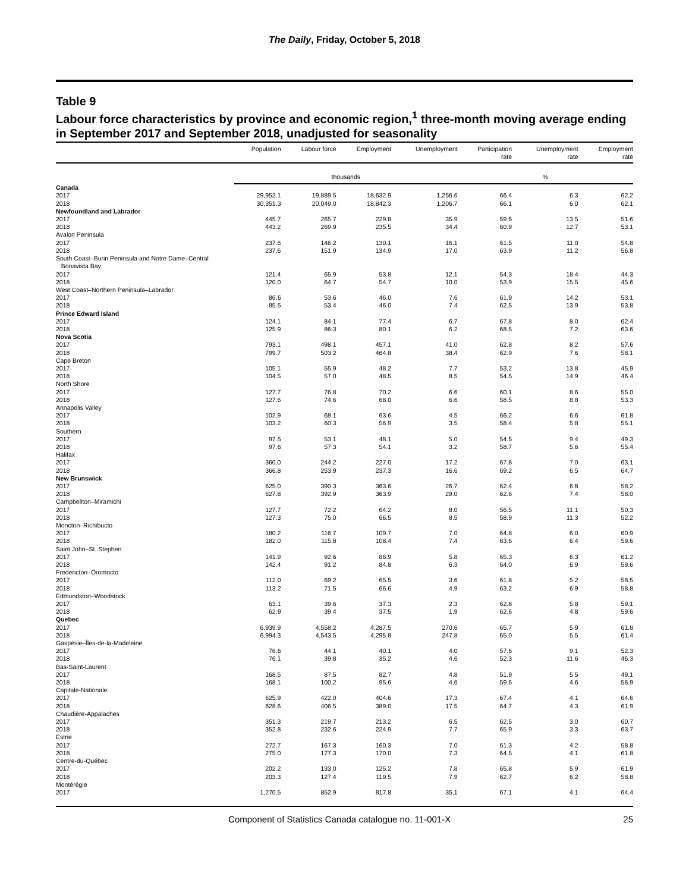The Daily, Friday, October 5, 2018
Table 9
Labour force characteristics by province and economic region,<sup>1</sup> three-month moving average ending in September 2017 and September 2018, unadjusted for seasonality
| | Population | Labour force | Employment | Unemployment | Participation rate | Unemployment rate | Employment rate |
| --- | --- | --- | --- | --- | --- | --- | --- |
| | thousands | | | | % | | |
| Canada | | | | | | | |
| 2017 | 29,952.1 | 19,889.5 | 18,632.9 | 1,256.6 | 66.4 | 6.3 | 62.2 |
| 2018 | 30,351.3 | 20,049.0 | 18,842.3 | 1,206.7 | 66.1 | 6.0 | 62.1 |
| Newfoundland and Labrador | | | | | | | |
| 2017 | 445.7 | 265.7 | 229.8 | 35.9 | 59.6 | 13.5 | 51.6 |
| 2018 | 443.2 | 269.9 | 235.5 | 34.4 | 60.9 | 12.7 | 53.1 |
| Avalon Peninsula | | | | | | | |
| 2017 | 237.6 | 146.2 | 130.1 | 16.1 | 61.5 | 11.0 | 54.8 |
| 2018 | 237.6 | 151.9 | 134.9 | 17.0 | 63.9 | 11.2 | 56.8 |
| South Coast–Burin Peninsula and Notre Dame–Central Bonavista Bay | | | | | | | |
| 2017 | 121.4 | 65.9 | 53.8 | 12.1 | 54.3 | 18.4 | 44.3 |
| 2018 | 120.0 | 64.7 | 54.7 | 10.0 | 53.9 | 15.5 | 45.6 |
| West Coast–Northern Peninsula–Labrador | | | | | | | |
| 2017 | 86.6 | 53.6 | 46.0 | 7.6 | 61.9 | 14.2 | 53.1 |
| 2018 | 85.5 | 53.4 | 46.0 | 7.4 | 62.5 | 13.9 | 53.8 |
| Prince Edward Island | | | | | | | |
| 2017 | 124.1 | 84.1 | 77.4 | 6.7 | 67.8 | 8.0 | 62.4 |
| 2018 | 125.9 | 86.3 | 80.1 | 6.2 | 68.5 | 7.2 | 63.6 |
| Nova Scotia | | | | | | | |
| 2017 | 793.1 | 498.1 | 457.1 | 41.0 | 62.8 | 8.2 | 57.6 |
| 2018 | 799.7 | 503.2 | 464.8 | 38.4 | 62.9 | 7.6 | 58.1 |
| Cape Breton | | | | | | | |
| 2017 | 105.1 | 55.9 | 48.2 | 7.7 | 53.2 | 13.8 | 45.9 |
| 2018 | 104.5 | 57.0 | 48.5 | 8.5 | 54.5 | 14.9 | 46.4 |
| North Shore | | | | | | | |
| 2017 | 127.7 | 76.8 | 70.2 | 6.6 | 60.1 | 8.6 | 55.0 |
| 2018 | 127.6 | 74.6 | 68.0 | 6.6 | 58.5 | 8.8 | 53.3 |
| Annapolis Valley | | | | | | | |
| 2017 | 102.9 | 68.1 | 63.6 | 4.5 | 66.2 | 6.6 | 61.8 |
| 2018 | 103.2 | 60.3 | 56.9 | 3.5 | 58.4 | 5.8 | 55.1 |
| Southern | | | | | | | |
| 2017 | 97.5 | 53.1 | 48.1 | 5.0 | 54.5 | 9.4 | 49.3 |
| 2018 | 97.6 | 57.3 | 54.1 | 3.2 | 58.7 | 5.6 | 55.4 |
| Halifax | | | | | | | |
| 2017 | 360.0 | 244.2 | 227.0 | 17.2 | 67.8 | 7.0 | 63.1 |
| 2018 | 366.8 | 253.9 | 237.3 | 16.6 | 69.2 | 6.5 | 64.7 |
| New Brunswick | | | | | | | |
| 2017 | 625.0 | 390.3 | 363.6 | 26.7 | 62.4 | 6.8 | 58.2 |
| 2018 | 627.8 | 392.9 | 363.9 | 29.0 | 62.6 | 7.4 | 58.0 |
| Campbellton–Miramichi | | | | | | | |
| 2017 | 127.7 | 72.2 | 64.2 | 8.0 | 56.5 | 11.1 | 50.3 |
| 2018 | 127.3 | 75.0 | 66.5 | 8.5 | 58.9 | 11.3 | 52.2 |
| Moncton–Richibucto | | | | | | | |
| 2017 | 180.2 | 116.7 | 109.7 | 7.0 | 64.8 | 6.0 | 60.9 |
| 2018 | 182.0 | 115.8 | 108.4 | 7.4 | 63.6 | 6.4 | 59.6 |
| Saint John–St. Stephen | | | | | | | |
| 2017 | 141.9 | 92.6 | 86.9 | 5.8 | 65.3 | 6.3 | 61.2 |
| 2018 | 142.4 | 91.2 | 84.8 | 6.3 | 64.0 | 6.9 | 59.6 |
| Fredericton–Oromocto | | | | | | | |
| 2017 | 112.0 | 69.2 | 65.5 | 3.6 | 61.8 | 5.2 | 58.5 |
| 2018 | 113.2 | 71.5 | 66.6 | 4.9 | 63.2 | 6.9 | 58.8 |
| Edmundston–Woodstock | | | | | | | |
| 2017 | 63.1 | 39.6 | 37.3 | 2.3 | 62.8 | 5.8 | 59.1 |
| 2018 | 62.9 | 39.4 | 37.5 | 1.9 | 62.6 | 4.8 | 59.6 |
| Quebec | | | | | | | |
| 2017 | 6,939.9 | 4,558.2 | 4,287.5 | 270.6 | 65.7 | 5.9 | 61.8 |
| 2018 | 6,994.3 | 4,543.5 | 4,295.8 | 247.8 | 65.0 | 5.5 | 61.4 |
| Gaspésie–Îles-de-la-Madeleine | | | | | | | |
| 2017 | 76.6 | 44.1 | 40.1 | 4.0 | 57.6 | 9.1 | 52.3 |
| 2018 | 76.1 | 39.8 | 35.2 | 4.6 | 52.3 | 11.6 | 46.3 |
| Bas-Saint-Laurent | | | | | | | |
| 2017 | 168.5 | 87.5 | 82.7 | 4.8 | 51.9 | 5.5 | 49.1 |
| 2018 | 168.1 | 100.2 | 95.6 | 4.6 | 59.6 | 4.6 | 56.9 |
| Capitale-Nationale | | | | | | | |
| 2017 | 625.9 | 422.0 | 404.6 | 17.3 | 67.4 | 4.1 | 64.6 |
| 2018 | 628.6 | 406.5 | 389.0 | 17.5 | 64.7 | 4.3 | 61.9 |
| Chaudière-Appalaches | | | | | | | |
| 2017 | 351.3 | 219.7 | 213.2 | 6.5 | 62.5 | 3.0 | 60.7 |
| 2018 | 352.8 | 232.6 | 224.9 | 7.7 | 65.9 | 3.3 | 63.7 |
| Estrie | | | | | | | |
| 2017 | 272.7 | 167.3 | 160.3 | 7.0 | 61.3 | 4.2 | 58.8 |
| 2018 | 275.0 | 177.3 | 170.0 | 7.3 | 64.5 | 4.1 | 61.8 |
| Centre-du-Québec | | | | | | | |
| 2017 | 202.2 | 133.0 | 125.2 | 7.8 | 65.8 | 5.9 | 61.9 |
| 2018 | 203.3 | 127.4 | 119.5 | 7.9 | 62.7 | 6.2 | 58.8 |
| Montérégie | | | | | | | |
| 2017 | 1,270.5 | 852.9 | 817.8 | 35.1 | 67.1 | 4.1 | 64.4 |
Component of Statistics Canada catalogue no. 11-001-X
25